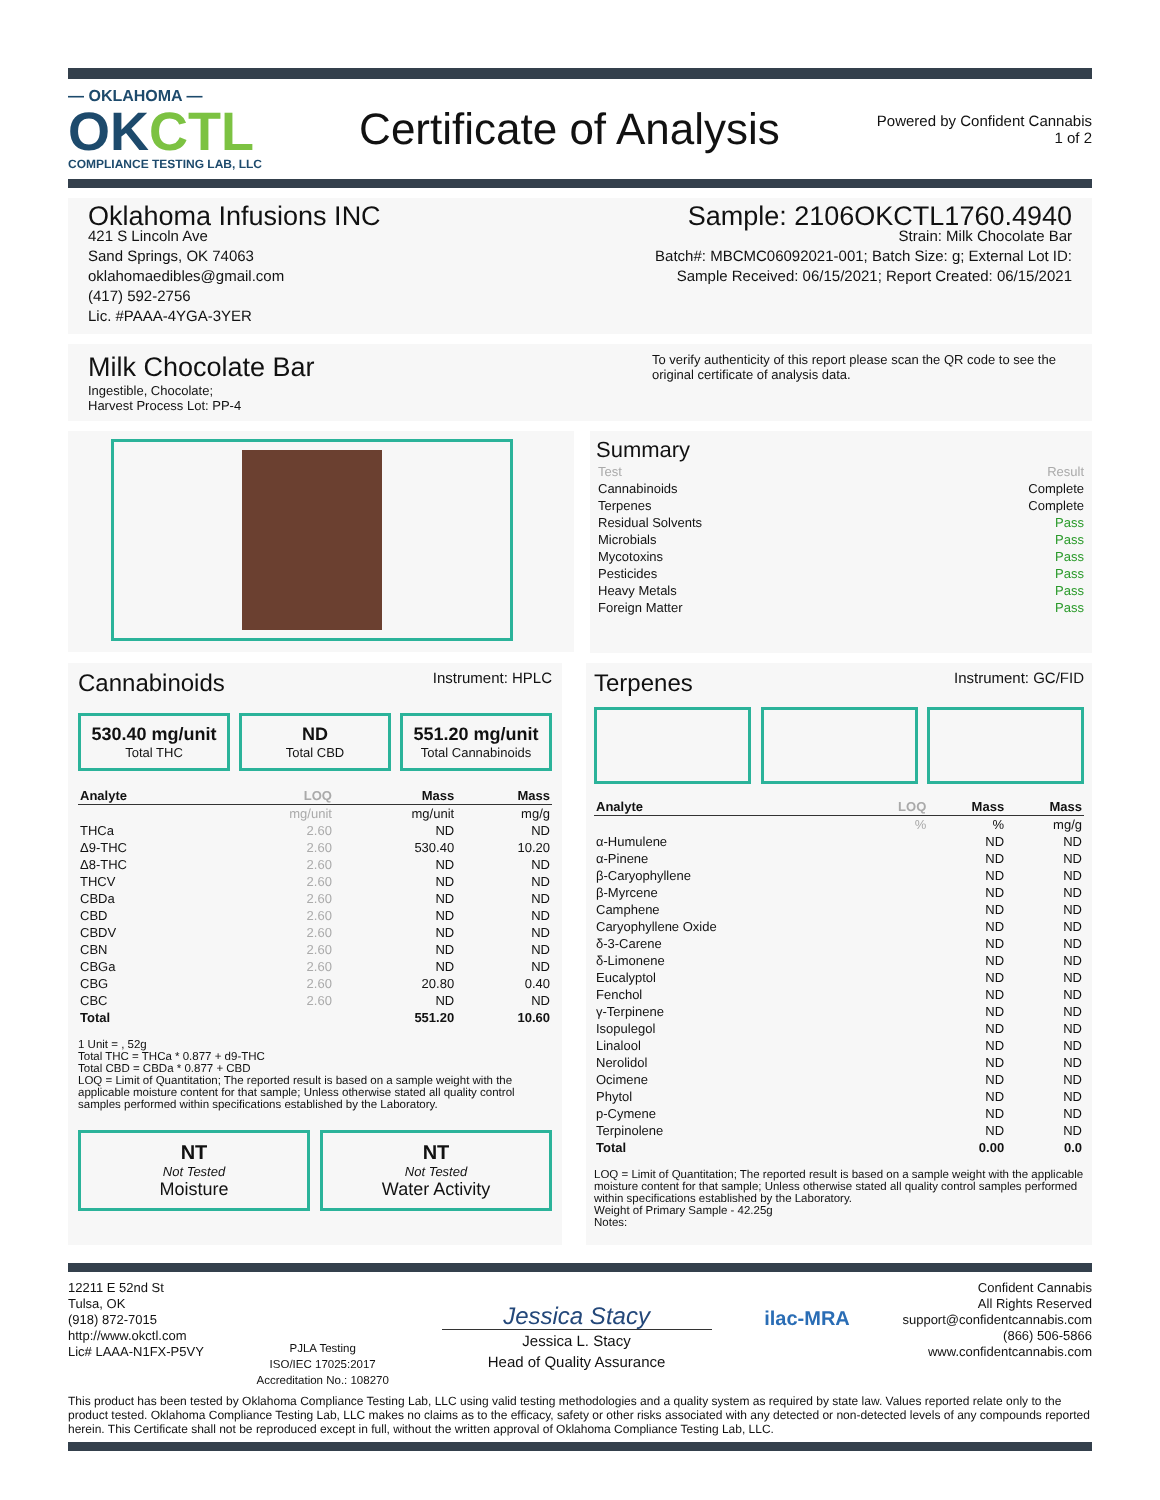— OKLAHOMA —
OKCTL
COMPLIANCE TESTING LAB, LLC
Certificate of Analysis
Powered by Confident Cannabis
1 of 2
Oklahoma Infusions INC
421 S Lincoln Ave
Sand Springs, OK 74063
oklahomaedibles@gmail.com
(417) 592-2756
Lic. #PAAA-4YGA-3YER
Sample: 2106OKCTL1760.4940
Strain: Milk Chocolate Bar
Batch#: MBCMC06092021-001; Batch Size: g; External Lot ID:
Sample Received: 06/15/2021; Report Created: 06/15/2021
Milk Chocolate Bar
Ingestible, Chocolate;
Harvest Process Lot: PP-4
To verify authenticity of this report please scan the QR code to see the original certificate of analysis data.
Summary
| Test | Result |
| Cannabinoids | Complete |
| Terpenes | Complete |
| Residual Solvents | Pass |
| Microbials | Pass |
| Mycotoxins | Pass |
| Pesticides | Pass |
| Heavy Metals | Pass |
| Foreign Matter | Pass |
Cannabinoids Instrument: HPLC
530.40 mg/unit
Total THC
ND
Total CBD
551.20 mg/unit
Total Cannabinoids
| Analyte | LOQ | Mass | Mass |
| --- | --- | --- | --- |
| | mg/unit | mg/unit | mg/g |
| THCa | 2.60 | ND | ND |
| Δ9-THC | 2.60 | 530.40 | 10.20 |
| Δ8-THC | 2.60 | ND | ND |
| THCV | 2.60 | ND | ND |
| CBDa | 2.60 | ND | ND |
| CBD | 2.60 | ND | ND |
| CBDV | 2.60 | ND | ND |
| CBN | 2.60 | ND | ND |
| CBGa | 2.60 | ND | ND |
| CBG | 2.60 | 20.80 | 0.40 |
| CBC | 2.60 | ND | ND |
| Total | | 551.20 | 10.60 |
1 Unit = , 52g
Total THC = THCa * 0.877 + d9-THC
Total CBD = CBDa * 0.877 + CBD
LOQ = Limit of Quantitation; The reported result is based on a sample weight with the applicable moisture content for that sample; Unless otherwise stated all quality control samples performed within specifications established by the Laboratory.
NT
Not Tested
Moisture
NT
Not Tested
Water Activity
Terpenes Instrument: GC/FID
| Analyte | LOQ | Mass | Mass |
| --- | --- | --- | --- |
| | % | % | mg/g |
| α-Humulene | | ND | ND |
| α-Pinene | | ND | ND |
| β-Caryophyllene | | ND | ND |
| β-Myrcene | | ND | ND |
| Camphene | | ND | ND |
| Caryophyllene Oxide | | ND | ND |
| δ-3-Carene | | ND | ND |
| δ-Limonene | | ND | ND |
| Eucalyptol | | ND | ND |
| Fenchol | | ND | ND |
| γ-Terpinene | | ND | ND |
| Isopulegol | | ND | ND |
| Linalool | | ND | ND |
| Nerolidol | | ND | ND |
| Ocimene | | ND | ND |
| Phytol | | ND | ND |
| p-Cymene | | ND | ND |
| Terpinolene | | ND | ND |
| Total | | 0.00 | 0.0 |
LOQ = Limit of Quantitation; The reported result is based on a sample weight with the applicable moisture content for that sample; Unless otherwise stated all quality control samples performed within specifications established by the Laboratory.
Weight of Primary Sample - 42.25g
Notes:
12211 E 52nd St
Tulsa, OK
(918) 872-7015
http://www.okctl.com
Lic# LAAA-N1FX-P5VY
PJLA Testing
ISO/IEC 17025:2017
Accreditation No.: 108270
Jessica Stacy
Jessica L. Stacy
Head of Quality Assurance
ilac-MRA
Confident Cannabis
All Rights Reserved
support@confidentcannabis.com
(866) 506-5866
www.confidentcannabis.com
This product has been tested by Oklahoma Compliance Testing Lab, LLC using valid testing methodologies and a quality system as required by state law. Values reported relate only to the product tested. Oklahoma Compliance Testing Lab, LLC makes no claims as to the efficacy, safety or other risks associated with any detected or non-detected levels of any compounds reported herein. This Certificate shall not be reproduced except in full, without the written approval of Oklahoma Compliance Testing Lab, LLC.